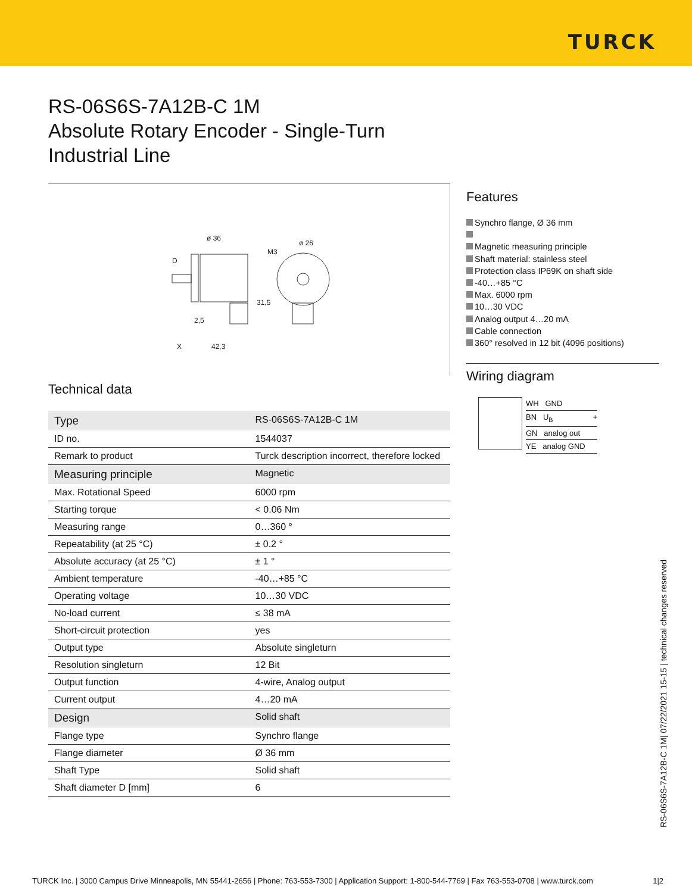TURCK
RS-06S6S-7A12B-C 1M
Absolute Rotary Encoder - Single-Turn
Industrial Line
ø 36
ø 26
M3
D
31,5
2,5
X
42,3
Technical data
| Type | RS-06S6S-7A12B-C 1M |
| ID no. | 1544037 |
| Remark to product | Turck description incorrect, therefore locked |
| Measuring principle | Magnetic |
| Max. Rotational Speed | 6000 rpm |
| Starting torque | < 0.06 Nm |
| Measuring range | 0…360 ° |
| Repeatability (at 25 °C) | ± 0.2 ° |
| Absolute accuracy (at 25 °C) | ± 1 ° |
| Ambient temperature | -40…+85 °C |
| Operating voltage | 10…30 VDC |
| No-load current | ≤ 38 mA |
| Short-circuit protection | yes |
| Output type | Absolute singleturn |
| Resolution singleturn | 12 Bit |
| Output function | 4-wire, Analog output |
| Current output | 4…20 mA |
| Design | Solid shaft |
| Flange type | Synchro flange |
| Flange diameter | Ø 36 mm |
| Shaft Type | Solid shaft |
| Shaft diameter D [mm] | 6 |
Features
Synchro flange, Ø 36 mm
Magnetic measuring principle
Shaft material: stainless steel
Protection class IP69K on shaft side
-40…+85 °C
Max. 6000 rpm
10…30 VDC
Analog output 4…20 mA
Cable connection
360° resolved in 12 bit (4096 positions)
Wiring diagram
WH GND
BN U<sub>B</sub> +
GN analog out
YE analog GND
RS-06S6S-7A12B-C 1M| 07/22/2021 15-15 | technical changes reserved
TURCK Inc. | 3000 Campus Drive Minneapolis, MN 55441-2656 | Phone: 763-553-7300 | Application Support: 1-800-544-7769 | Fax 763-553-0708 | www.turck.com 1|2